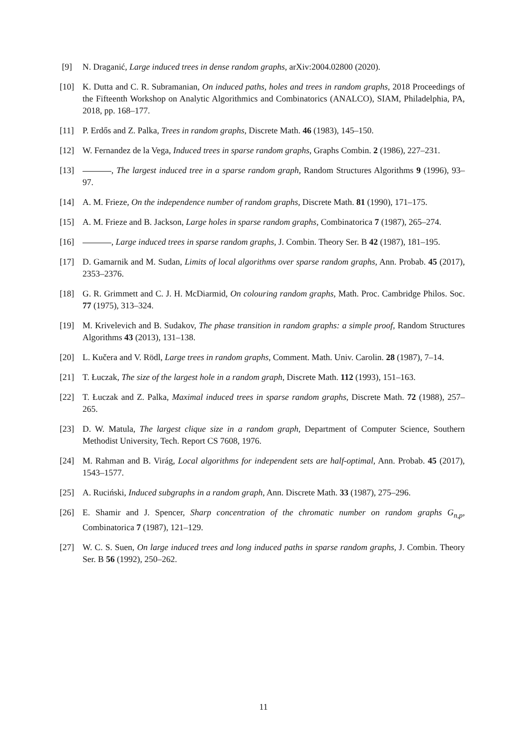[9] N. Draganić, Large induced trees in dense random graphs, arXiv:2004.02800 (2020).
[10] K. Dutta and C. R. Subramanian, On induced paths, holes and trees in random graphs, 2018 Proceedings of the Fifteenth Workshop on Analytic Algorithmics and Combinatorics (ANALCO), SIAM, Philadelphia, PA, 2018, pp. 168–177.
[11] P. Erdős and Z. Palka, Trees in random graphs, Discrete Math. 46 (1983), 145–150.
[12] W. Fernandez de la Vega, Induced trees in sparse random graphs, Graphs Combin. 2 (1986), 227–231.
[13] , The largest induced tree in a sparse random graph, Random Structures Algorithms 9 (1996), 93–97.
[14] A. M. Frieze, On the independence number of random graphs, Discrete Math. 81 (1990), 171–175.
[15] A. M. Frieze and B. Jackson, Large holes in sparse random graphs, Combinatorica 7 (1987), 265–274.
[16] , Large induced trees in sparse random graphs, J. Combin. Theory Ser. B 42 (1987), 181–195.
[17] D. Gamarnik and M. Sudan, Limits of local algorithms over sparse random graphs, Ann. Probab. 45 (2017), 2353–2376.
[18] G. R. Grimmett and C. J. H. McDiarmid, On colouring random graphs, Math. Proc. Cambridge Philos. Soc. 77 (1975), 313–324.
[19] M. Krivelevich and B. Sudakov, The phase transition in random graphs: a simple proof, Random Structures Algorithms 43 (2013), 131–138.
[20] L. Kučera and V. Rödl, Large trees in random graphs, Comment. Math. Univ. Carolin. 28 (1987), 7–14.
[21] T. Łuczak, The size of the largest hole in a random graph, Discrete Math. 112 (1993), 151–163.
[22] T. Łuczak and Z. Palka, Maximal induced trees in sparse random graphs, Discrete Math. 72 (1988), 257–265.
[23] D. W. Matula, The largest clique size in a random graph, Department of Computer Science, Southern Methodist University, Tech. Report CS 7608, 1976.
[24] M. Rahman and B. Virág, Local algorithms for independent sets are half-optimal, Ann. Probab. 45 (2017), 1543–1577.
[25] A. Ruciński, Induced subgraphs in a random graph, Ann. Discrete Math. 33 (1987), 275–296.
[26] E. Shamir and J. Spencer, Sharp concentration of the chromatic number on random graphs G<sub>n,p</sub>, Combinatorica 7 (1987), 121–129.
[27] W. C. S. Suen, On large induced trees and long induced paths in sparse random graphs, J. Combin. Theory Ser. B 56 (1992), 250–262.
11